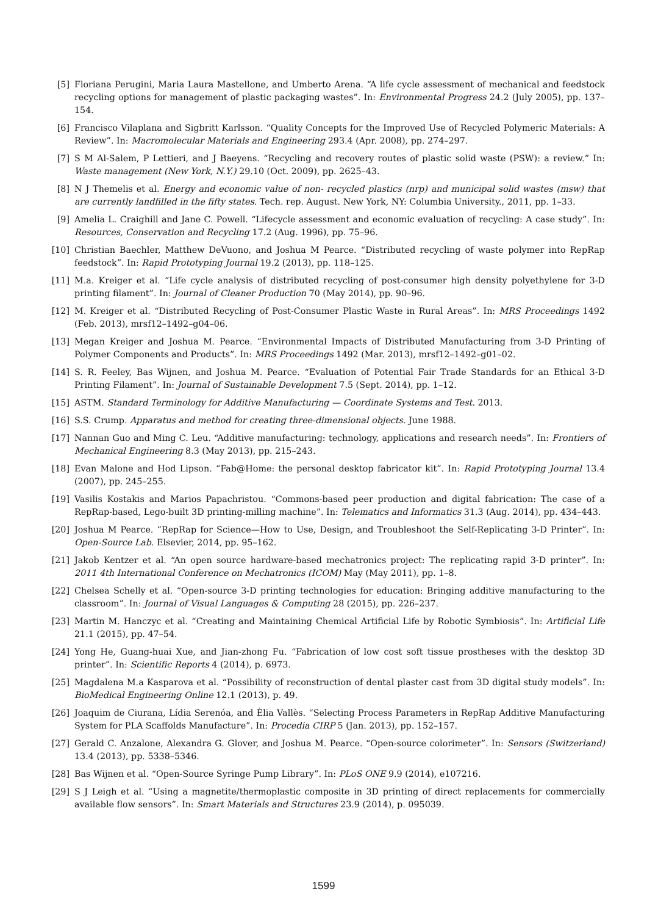[5] Floriana Perugini, Maria Laura Mastellone, and Umberto Arena. “A life cycle assessment of mechanical and feedstock recycling options for management of plastic packaging wastes”. In: Environmental Progress 24.2 (July 2005), pp. 137–154.
[6] Francisco Vilaplana and Sigbritt Karlsson. “Quality Concepts for the Improved Use of Recycled Polymeric Materials: A Review”. In: Macromolecular Materials and Engineering 293.4 (Apr. 2008), pp. 274–297.
[7] S M Al-Salem, P Lettieri, and J Baeyens. “Recycling and recovery routes of plastic solid waste (PSW): a review.” In: Waste management (New York, N.Y.) 29.10 (Oct. 2009), pp. 2625–43.
[8] N J Themelis et al. Energy and economic value of non- recycled plastics (nrp) and municipal solid wastes (msw) that are currently landfilled in the fifty states. Tech. rep. August. New York, NY: Columbia University., 2011, pp. 1–33.
[9] Amelia L. Craighill and Jane C. Powell. “Lifecycle assessment and economic evaluation of recycling: A case study”. In: Resources, Conservation and Recycling 17.2 (Aug. 1996), pp. 75–96.
[10] Christian Baechler, Matthew DeVuono, and Joshua M Pearce. “Distributed recycling of waste polymer into RepRap feedstock”. In: Rapid Prototyping Journal 19.2 (2013), pp. 118–125.
[11] M.a. Kreiger et al. “Life cycle analysis of distributed recycling of post-consumer high density polyethylene for 3-D printing filament”. In: Journal of Cleaner Production 70 (May 2014), pp. 90–96.
[12] M. Kreiger et al. “Distributed Recycling of Post-Consumer Plastic Waste in Rural Areas”. In: MRS Proceedings 1492 (Feb. 2013), mrsf12–1492–g04–06.
[13] Megan Kreiger and Joshua M. Pearce. “Environmental Impacts of Distributed Manufacturing from 3-D Printing of Polymer Components and Products”. In: MRS Proceedings 1492 (Mar. 2013), mrsf12–1492–g01–02.
[14] S. R. Feeley, Bas Wijnen, and Joshua M. Pearce. “Evaluation of Potential Fair Trade Standards for an Ethical 3-D Printing Filament”. In: Journal of Sustainable Development 7.5 (Sept. 2014), pp. 1–12.
[15] ASTM. Standard Terminology for Additive Manufacturing — Coordinate Systems and Test. 2013.
[16] S.S. Crump. Apparatus and method for creating three-dimensional objects. June 1988.
[17] Nannan Guo and Ming C. Leu. “Additive manufacturing: technology, applications and research needs”. In: Frontiers of Mechanical Engineering 8.3 (May 2013), pp. 215–243.
[18] Evan Malone and Hod Lipson. “Fab@Home: the personal desktop fabricator kit”. In: Rapid Prototyping Journal 13.4 (2007), pp. 245–255.
[19] Vasilis Kostakis and Marios Papachristou. “Commons-based peer production and digital fabrication: The case of a RepRap-based, Lego-built 3D printing-milling machine”. In: Telematics and Informatics 31.3 (Aug. 2014), pp. 434–443.
[20] Joshua M Pearce. “RepRap for Science—How to Use, Design, and Troubleshoot the Self-Replicating 3-D Printer”. In: Open-Source Lab. Elsevier, 2014, pp. 95–162.
[21] Jakob Kentzer et al. “An open source hardware-based mechatronics project: The replicating rapid 3-D printer”. In: 2011 4th International Conference on Mechatronics (ICOM) May (May 2011), pp. 1–8.
[22] Chelsea Schelly et al. “Open-source 3-D printing technologies for education: Bringing additive manufacturing to the classroom”. In: Journal of Visual Languages & Computing 28 (2015), pp. 226–237.
[23] Martin M. Hanczyc et al. “Creating and Maintaining Chemical Artificial Life by Robotic Symbiosis”. In: Artificial Life 21.1 (2015), pp. 47–54.
[24] Yong He, Guang-huai Xue, and Jian-zhong Fu. “Fabrication of low cost soft tissue prostheses with the desktop 3D printer”. In: Scientific Reports 4 (2014), p. 6973.
[25] Magdalena M.a Kasparova et al. “Possibility of reconstruction of dental plaster cast from 3D digital study models”. In: BioMedical Engineering Online 12.1 (2013), p. 49.
[26] Joaquim de Ciurana, Lídia Serenóa, and Èlia Vallès. “Selecting Process Parameters in RepRap Additive Manufacturing System for PLA Scaffolds Manufacture”. In: Procedia CIRP 5 (Jan. 2013), pp. 152–157.
[27] Gerald C. Anzalone, Alexandra G. Glover, and Joshua M. Pearce. “Open-source colorimeter”. In: Sensors (Switzerland) 13.4 (2013), pp. 5338–5346.
[28] Bas Wijnen et al. “Open-Source Syringe Pump Library”. In: PLoS ONE 9.9 (2014), e107216.
[29] S J Leigh et al. “Using a magnetite/thermoplastic composite in 3D printing of direct replacements for commercially available flow sensors”. In: Smart Materials and Structures 23.9 (2014), p. 095039.
1599